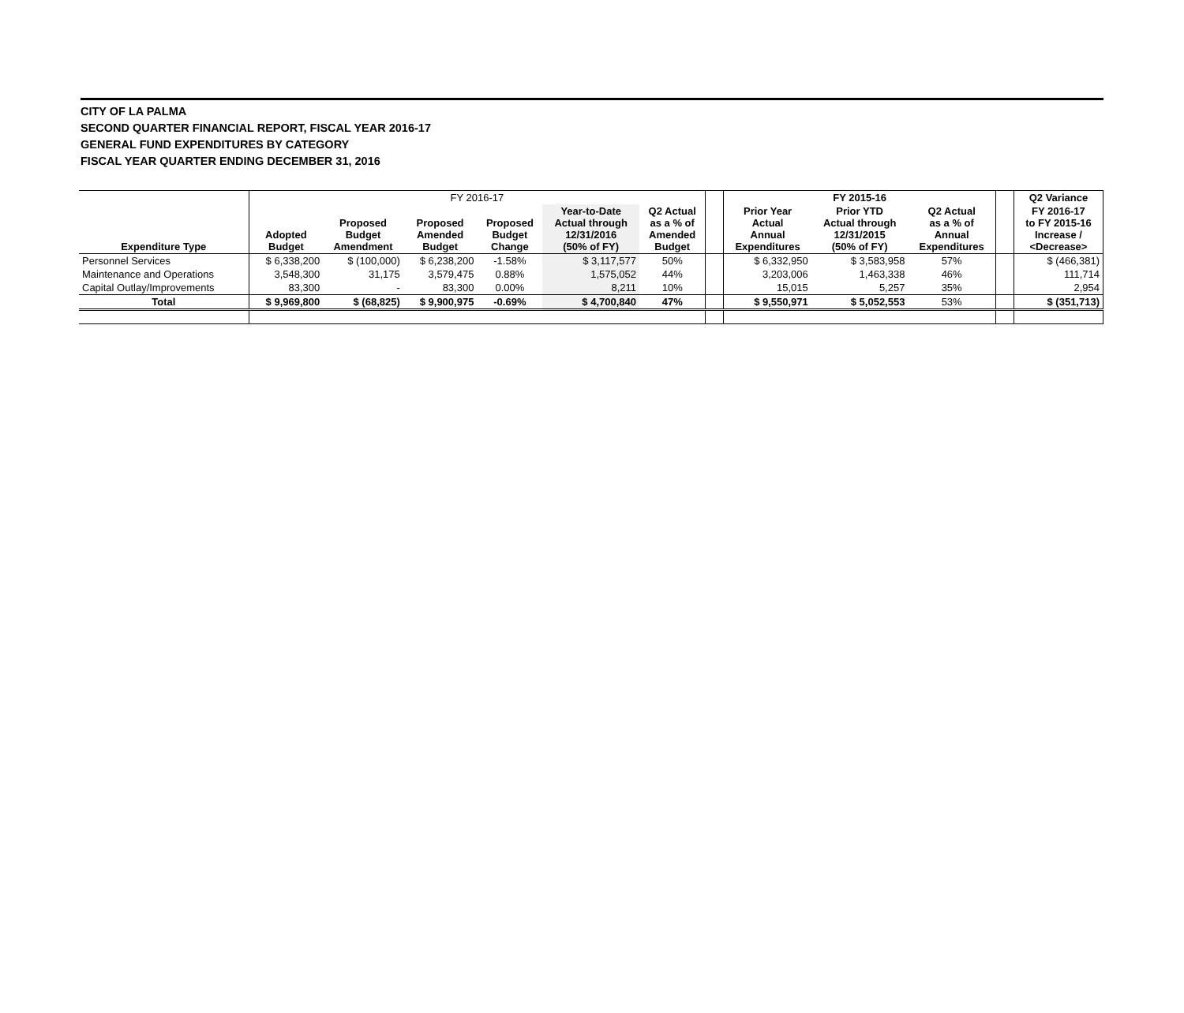CITY OF LA PALMA
SECOND QUARTER FINANCIAL REPORT, FISCAL YEAR 2016-17
GENERAL FUND EXPENDITURES BY CATEGORY
FISCAL YEAR QUARTER ENDING DECEMBER 31, 2016
| | FY 2016-17 | | | | | | | FY 2015-16 | | | | Q2 Variance |
| --- | --- | --- | --- | --- | --- | --- | --- | --- | --- | --- | --- | --- |
| Expenditure Type | Adopted Budget | Proposed Budget Amendment | Proposed Amended Budget | Proposed Budget Change | Year-to-Date Actual through 12/31/2016 (50% of FY) | Q2 Actual as a % of Amended Budget | | Prior Year Actual Annual Expenditures | Prior YTD Actual through 12/31/2015 (50% of FY) | Q2 Actual as a % of Annual Expenditures | | FY 2016-17 to FY 2015-16 Increase / <Decrease> |
| Personnel Services | $ 6,338,200 | $ (100,000) | $ 6,238,200 | -1.58% | $ 3,117,577 | 50% | | $ 6,332,950 | $ 3,583,958 | 57% | | $ (466,381) |
| Maintenance and Operations | 3,548,300 | 31,175 | 3,579,475 | 0.88% | 1,575,052 | 44% | | 3,203,006 | 1,463,338 | 46% | | 111,714 |
| Capital Outlay/Improvements | 83,300 | - | 83,300 | 0.00% | 8,211 | 10% | | 15,015 | 5,257 | 35% | | 2,954 |
| Total | $ 9,969,800 | $ (68,825) | $ 9,900,975 | -0.69% | $ 4,700,840 | 47% | | $ 9,550,971 | $ 5,052,553 | 53% | | $ (351,713) |